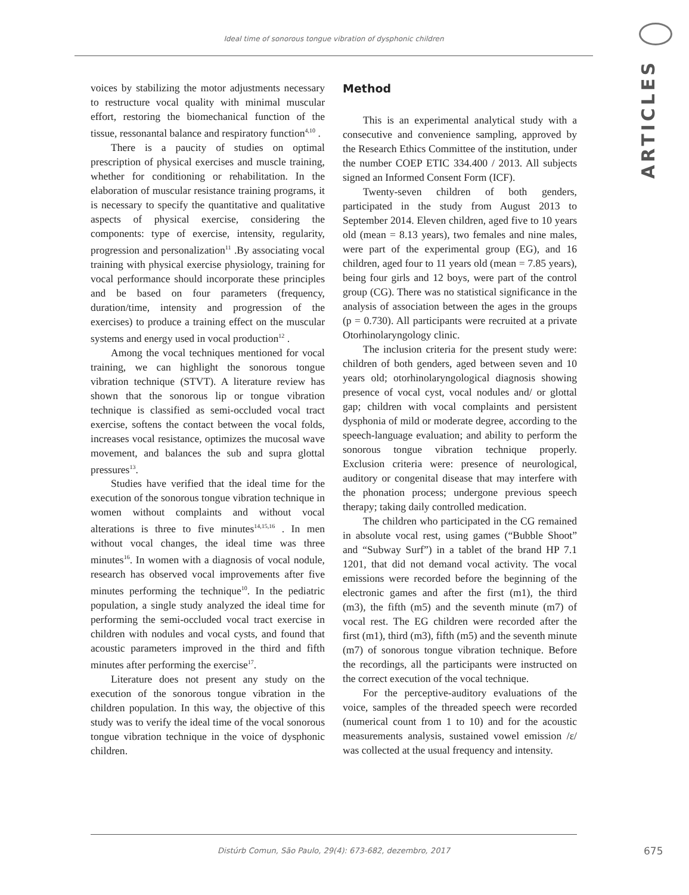Ideal time of sonorous tongue vibration of dysphonic children
ARTICLES
voices by stabilizing the motor adjustments necessary to restructure vocal quality with minimal muscular effort, restoring the biomechanical function of the tissue, ressonantal balance and respiratory function<sup>4,10</sup> .
There is a paucity of studies on optimal prescription of physical exercises and muscle training, whether for conditioning or rehabilitation. In the elaboration of muscular resistance training programs, it is necessary to specify the quantitative and qualitative aspects of physical exercise, considering the components: type of exercise, intensity, regularity, progression and personalization<sup>11</sup> .By associating vocal training with physical exercise physiology, training for vocal performance should incorporate these principles and be based on four parameters (frequency, duration/time, intensity and progression of the exercises) to produce a training effect on the muscular systems and energy used in vocal production<sup>12</sup> .
Among the vocal techniques mentioned for vocal training, we can highlight the sonorous tongue vibration technique (STVT). A literature review has shown that the sonorous lip or tongue vibration technique is classified as semi-occluded vocal tract exercise, softens the contact between the vocal folds, increases vocal resistance, optimizes the mucosal wave movement, and balances the sub and supra glottal pressures<sup>13</sup>.
Studies have verified that the ideal time for the execution of the sonorous tongue vibration technique in women without complaints and without vocal alterations is three to five minutes<sup>14,15,16</sup> . In men without vocal changes, the ideal time was three minutes<sup>16</sup>. In women with a diagnosis of vocal nodule, research has observed vocal improvements after five minutes performing the technique<sup>10</sup>. In the pediatric population, a single study analyzed the ideal time for performing the semi-occluded vocal tract exercise in children with nodules and vocal cysts, and found that acoustic parameters improved in the third and fifth minutes after performing the exercise<sup>17</sup>.
Literature does not present any study on the execution of the sonorous tongue vibration in the children population. In this way, the objective of this study was to verify the ideal time of the vocal sonorous tongue vibration technique in the voice of dysphonic children.
Method
This is an experimental analytical study with a consecutive and convenience sampling, approved by the Research Ethics Committee of the institution, under the number COEP ETIC 334.400 / 2013. All subjects signed an Informed Consent Form (ICF).
Twenty-seven children of both genders, participated in the study from August 2013 to September 2014. Eleven children, aged five to 10 years old (mean = 8.13 years), two females and nine males, were part of the experimental group (EG), and 16 children, aged four to 11 years old (mean = 7.85 years), being four girls and 12 boys, were part of the control group (CG). There was no statistical significance in the analysis of association between the ages in the groups (p = 0.730). All participants were recruited at a private Otorhinolaryngology clinic.
The inclusion criteria for the present study were: children of both genders, aged between seven and 10 years old; otorhinolaryngological diagnosis showing presence of vocal cyst, vocal nodules and/ or glottal gap; children with vocal complaints and persistent dysphonia of mild or moderate degree, according to the speech-language evaluation; and ability to perform the sonorous tongue vibration technique properly. Exclusion criteria were: presence of neurological, auditory or congenital disease that may interfere with the phonation process; undergone previous speech therapy; taking daily controlled medication.
The children who participated in the CG remained in absolute vocal rest, using games (“Bubble Shoot” and “Subway Surf”) in a tablet of the brand HP 7.1 1201, that did not demand vocal activity. The vocal emissions were recorded before the beginning of the electronic games and after the first (m1), the third (m3), the fifth (m5) and the seventh minute (m7) of vocal rest. The EG children were recorded after the first (m1), third (m3), fifth (m5) and the seventh minute (m7) of sonorous tongue vibration technique. Before the recordings, all the participants were instructed on the correct execution of the vocal technique.
For the perceptive-auditory evaluations of the voice, samples of the threaded speech were recorded (numerical count from 1 to 10) and for the acoustic measurements analysis, sustained vowel emission /ε/ was collected at the usual frequency and intensity.
Distúrb Comun, São Paulo, 29(4): 673-682, dezembro, 2017 675